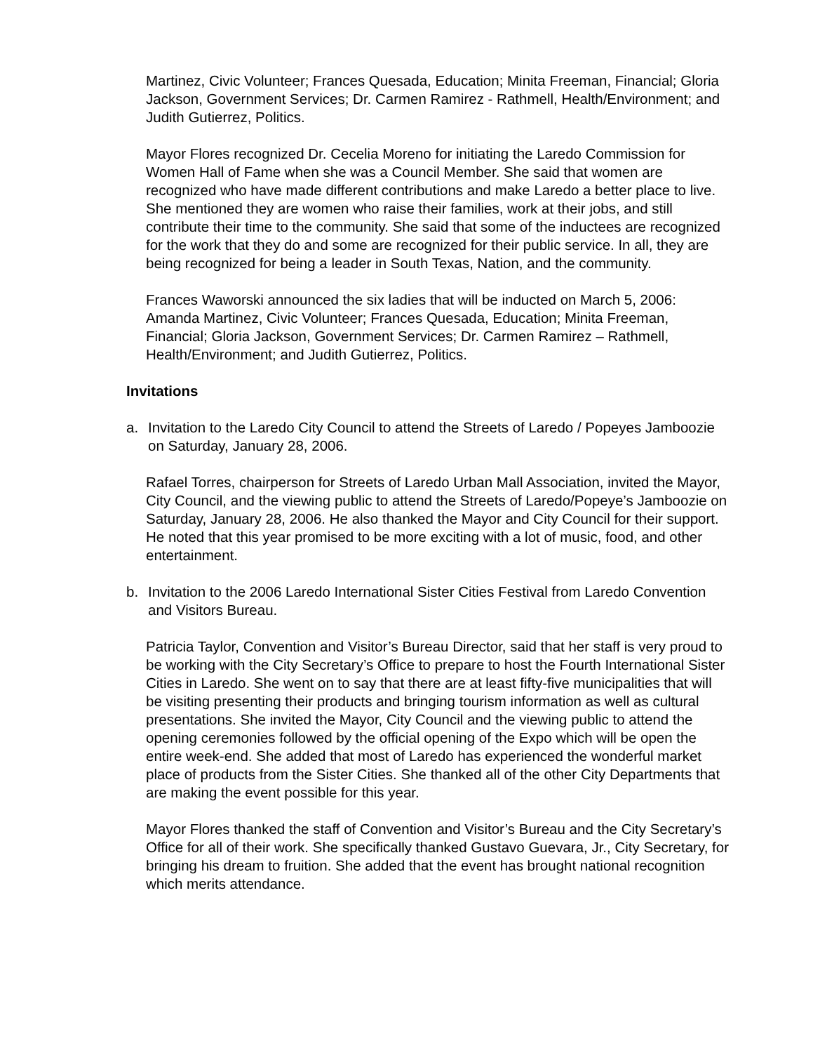Martinez, Civic Volunteer; Frances Quesada, Education; Minita Freeman, Financial; Gloria Jackson, Government Services; Dr. Carmen Ramirez - Rathmell, Health/Environment; and Judith Gutierrez, Politics.
Mayor Flores recognized Dr. Cecelia Moreno for initiating the Laredo Commission for Women Hall of Fame when she was a Council Member. She said that women are recognized who have made different contributions and make Laredo a better place to live. She mentioned they are women who raise their families, work at their jobs, and still contribute their time to the community. She said that some of the inductees are recognized for the work that they do and some are recognized for their public service. In all, they are being recognized for being a leader in South Texas, Nation, and the community.
Frances Waworski announced the six ladies that will be inducted on March 5, 2006: Amanda Martinez, Civic Volunteer; Frances Quesada, Education; Minita Freeman, Financial; Gloria Jackson, Government Services; Dr. Carmen Ramirez – Rathmell, Health/Environment; and Judith Gutierrez, Politics.
Invitations
a. Invitation to the Laredo City Council to attend the Streets of Laredo / Popeyes Jamboozie on Saturday, January 28, 2006.
Rafael Torres, chairperson for Streets of Laredo Urban Mall Association, invited the Mayor, City Council, and the viewing public to attend the Streets of Laredo/Popeye’s Jamboozie on Saturday, January 28, 2006. He also thanked the Mayor and City Council for their support. He noted that this year promised to be more exciting with a lot of music, food, and other entertainment.
b. Invitation to the 2006 Laredo International Sister Cities Festival from Laredo Convention and Visitors Bureau.
Patricia Taylor, Convention and Visitor’s Bureau Director, said that her staff is very proud to be working with the City Secretary’s Office to prepare to host the Fourth International Sister Cities in Laredo. She went on to say that there are at least fifty-five municipalities that will be visiting presenting their products and bringing tourism information as well as cultural presentations. She invited the Mayor, City Council and the viewing public to attend the opening ceremonies followed by the official opening of the Expo which will be open the entire week-end. She added that most of Laredo has experienced the wonderful market place of products from the Sister Cities. She thanked all of the other City Departments that are making the event possible for this year.
Mayor Flores thanked the staff of Convention and Visitor’s Bureau and the City Secretary’s Office for all of their work. She specifically thanked Gustavo Guevara, Jr., City Secretary, for bringing his dream to fruition. She added that the event has brought national recognition which merits attendance.